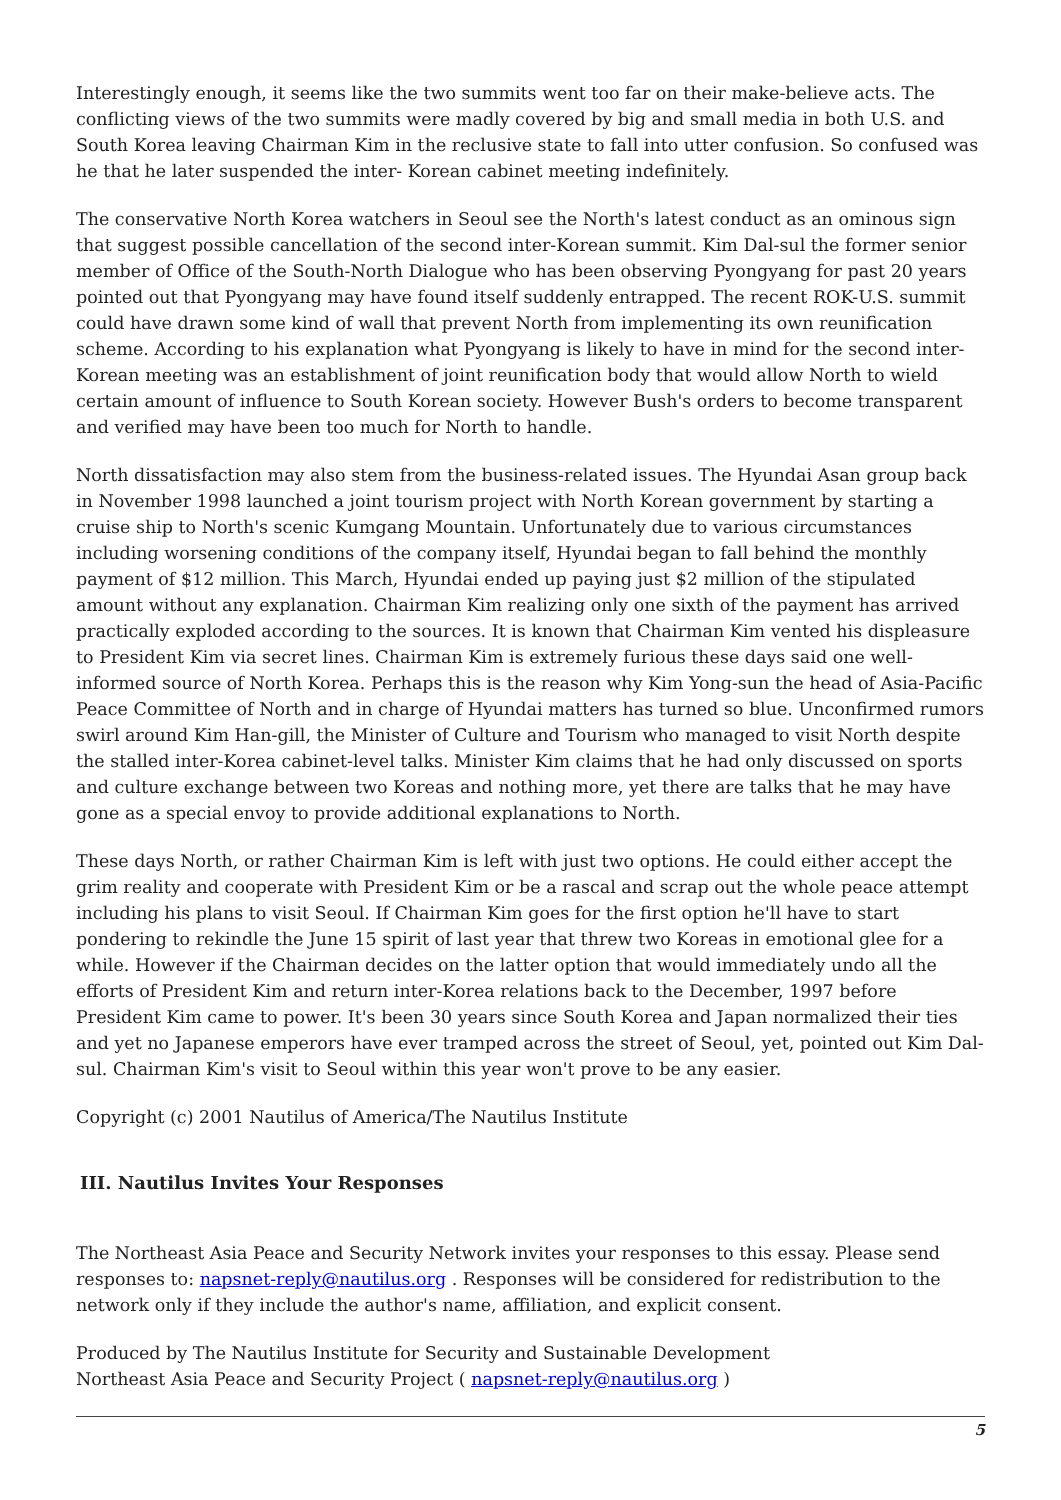Interestingly enough, it seems like the two summits went too far on their make-believe acts. The conflicting views of the two summits were madly covered by big and small media in both U.S. and South Korea leaving Chairman Kim in the reclusive state to fall into utter confusion. So confused was he that he later suspended the inter- Korean cabinet meeting indefinitely.
The conservative North Korea watchers in Seoul see the North's latest conduct as an ominous sign that suggest possible cancellation of the second inter-Korean summit. Kim Dal-sul the former senior member of Office of the South-North Dialogue who has been observing Pyongyang for past 20 years pointed out that Pyongyang may have found itself suddenly entrapped. The recent ROK-U.S. summit could have drawn some kind of wall that prevent North from implementing its own reunification scheme. According to his explanation what Pyongyang is likely to have in mind for the second inter-Korean meeting was an establishment of joint reunification body that would allow North to wield certain amount of influence to South Korean society. However Bush's orders to become transparent and verified may have been too much for North to handle.
North dissatisfaction may also stem from the business-related issues. The Hyundai Asan group back in November 1998 launched a joint tourism project with North Korean government by starting a cruise ship to North's scenic Kumgang Mountain. Unfortunately due to various circumstances including worsening conditions of the company itself, Hyundai began to fall behind the monthly payment of $12 million. This March, Hyundai ended up paying just $2 million of the stipulated amount without any explanation. Chairman Kim realizing only one sixth of the payment has arrived practically exploded according to the sources. It is known that Chairman Kim vented his displeasure to President Kim via secret lines. Chairman Kim is extremely furious these days said one well-informed source of North Korea. Perhaps this is the reason why Kim Yong-sun the head of Asia-Pacific Peace Committee of North and in charge of Hyundai matters has turned so blue. Unconfirmed rumors swirl around Kim Han-gill, the Minister of Culture and Tourism who managed to visit North despite the stalled inter-Korea cabinet-level talks. Minister Kim claims that he had only discussed on sports and culture exchange between two Koreas and nothing more, yet there are talks that he may have gone as a special envoy to provide additional explanations to North.
These days North, or rather Chairman Kim is left with just two options. He could either accept the grim reality and cooperate with President Kim or be a rascal and scrap out the whole peace attempt including his plans to visit Seoul. If Chairman Kim goes for the first option he'll have to start pondering to rekindle the June 15 spirit of last year that threw two Koreas in emotional glee for a while. However if the Chairman decides on the latter option that would immediately undo all the efforts of President Kim and return inter-Korea relations back to the December, 1997 before President Kim came to power. It's been 30 years since South Korea and Japan normalized their ties and yet no Japanese emperors have ever tramped across the street of Seoul, yet, pointed out Kim Dal-sul. Chairman Kim's visit to Seoul within this year won't prove to be any easier.
Copyright (c) 2001 Nautilus of America/The Nautilus Institute
III. Nautilus Invites Your Responses
The Northeast Asia Peace and Security Network invites your responses to this essay. Please send responses to: napsnet-reply@nautilus.org . Responses will be considered for redistribution to the network only if they include the author's name, affiliation, and explicit consent.
Produced by The Nautilus Institute for Security and Sustainable Development
Northeast Asia Peace and Security Project ( napsnet-reply@nautilus.org )
5